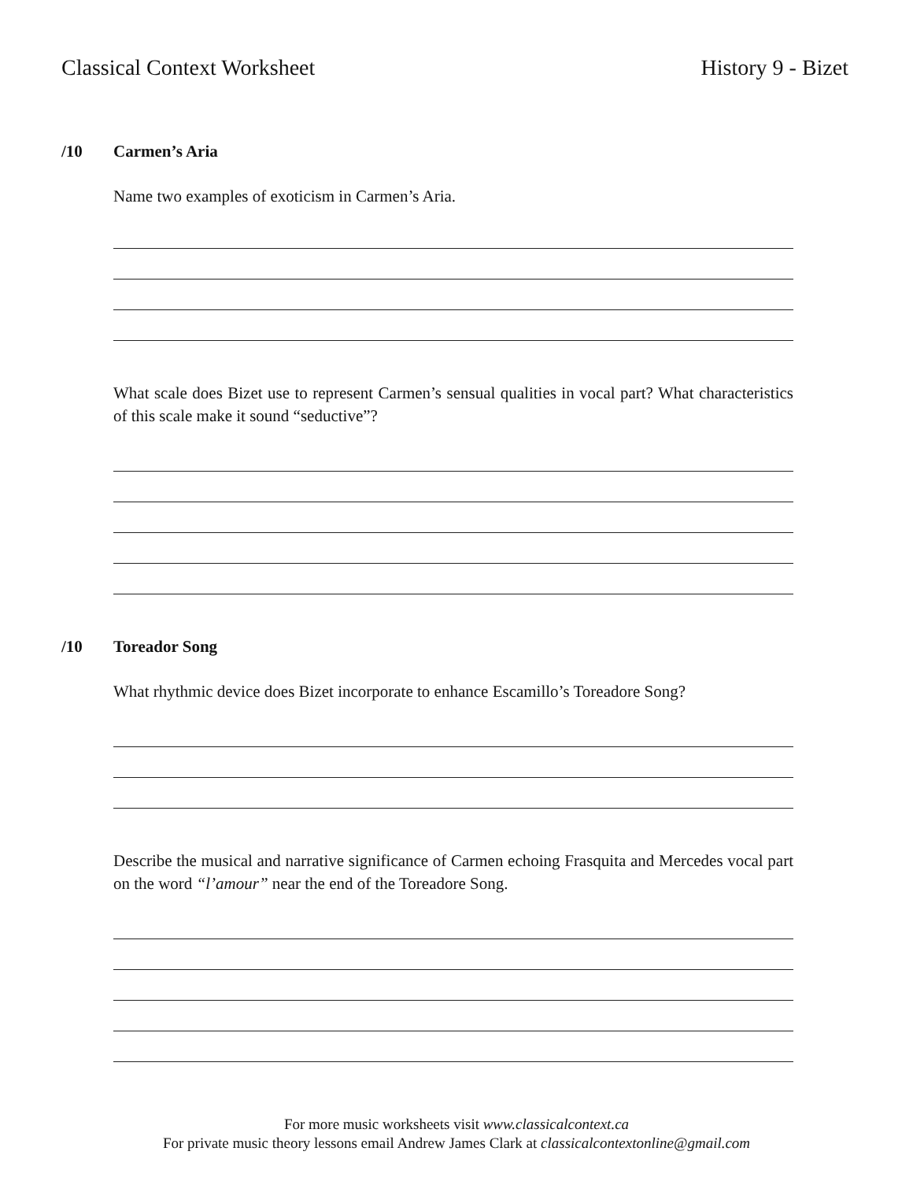Classical Context Worksheet History 9 - Bizet
/10 Carmen’s Aria
Name two examples of exoticism in Carmen’s Aria.
What scale does Bizet use to represent Carmen’s sensual qualities in vocal part? What characteristics of this scale make it sound “seductive”?
/10 Toreador Song
What rhythmic device does Bizet incorporate to enhance Escamillo’s Toreadore Song?
Describe the musical and narrative significance of Carmen echoing Frasquita and Mercedes vocal part on the word “l’amour” near the end of the Toreadore Song.
For more music worksheets visit www.classicalcontext.ca
For private music theory lessons email Andrew James Clark at classicalcontextonline@gmail.com